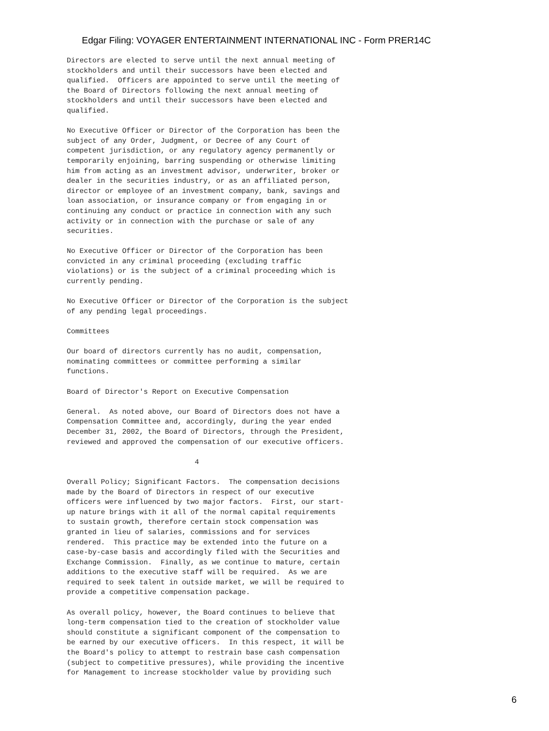Edgar Filing: VOYAGER ENTERTAINMENT INTERNATIONAL INC - Form PRER14C
Directors are elected to serve until the next annual meeting of
stockholders and until their successors have been elected and
qualified.  Officers are appointed to serve until the meeting of
the Board of Directors following the next annual meeting of
stockholders and until their successors have been elected and
qualified.

No Executive Officer or Director of the Corporation has been the
subject of any Order, Judgment, or Decree of any Court of
competent jurisdiction, or any regulatory agency permanently or
temporarily enjoining, barring suspending or otherwise limiting
him from acting as an investment advisor, underwriter, broker or
dealer in the securities industry, or as an affiliated person,
director or employee of an investment company, bank, savings and
loan association, or insurance company or from engaging in or
continuing any conduct or practice in connection with any such
activity or in connection with the purchase or sale of any
securities.

No Executive Officer or Director of the Corporation has been
convicted in any criminal proceeding (excluding traffic
violations) or is the subject of a criminal proceeding which is
currently pending.

No Executive Officer or Director of the Corporation is the subject
of any pending legal proceedings.

Committees

Our board of directors currently has no audit, compensation,
nominating committees or committee performing a similar
functions.

Board of Director's Report on Executive Compensation

General.  As noted above, our Board of Directors does not have a
Compensation Committee and, accordingly, during the year ended
December 31, 2002, the Board of Directors, through the President,
reviewed and approved the compensation of our executive officers.

                              4

Overall Policy; Significant Factors.  The compensation decisions
made by the Board of Directors in respect of our executive
officers were influenced by two major factors.  First, our start-
up nature brings with it all of the normal capital requirements
to sustain growth, therefore certain stock compensation was
granted in lieu of salaries, commissions and for services
rendered.  This practice may be extended into the future on a
case-by-case basis and accordingly filed with the Securities and
Exchange Commission.  Finally, as we continue to mature, certain
additions to the executive staff will be required.  As we are
required to seek talent in outside market, we will be required to
provide a competitive compensation package.

As overall policy, however, the Board continues to believe that
long-term compensation tied to the creation of stockholder value
should constitute a significant component of the compensation to
be earned by our executive officers.  In this respect, it will be
the Board's policy to attempt to restrain base cash compensation
(subject to competitive pressures), while providing the incentive
for Management to increase stockholder value by providing such
6